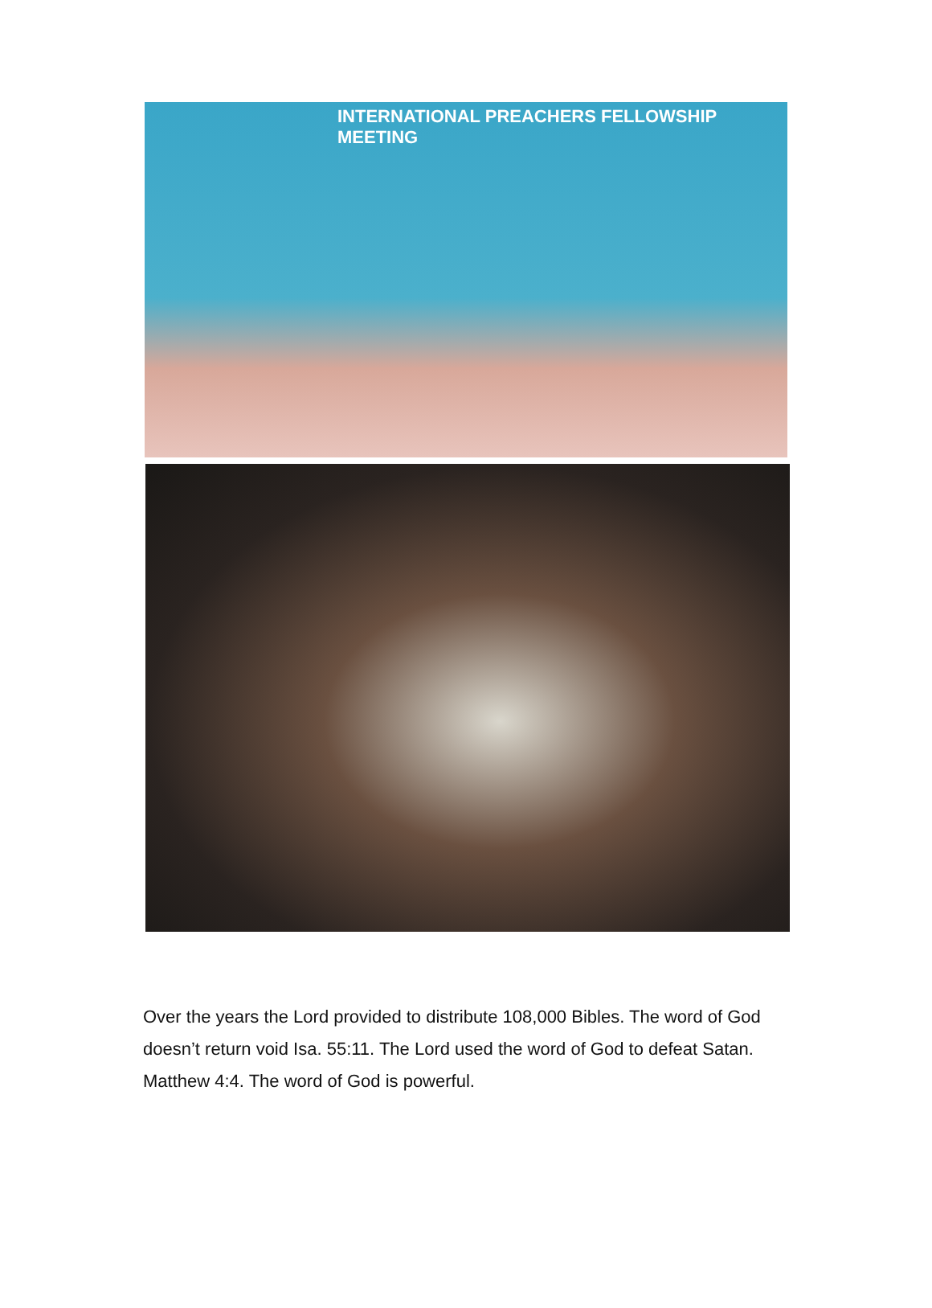INTERNATIONAL PREACHERS FELLOWSHIP MEETING
Over the years the Lord provided to distribute 108,000 Bibles. The word of God doesn’t return void Isa. 55:11. The Lord used the word of God to defeat Satan. Matthew 4:4. The word of God is powerful.